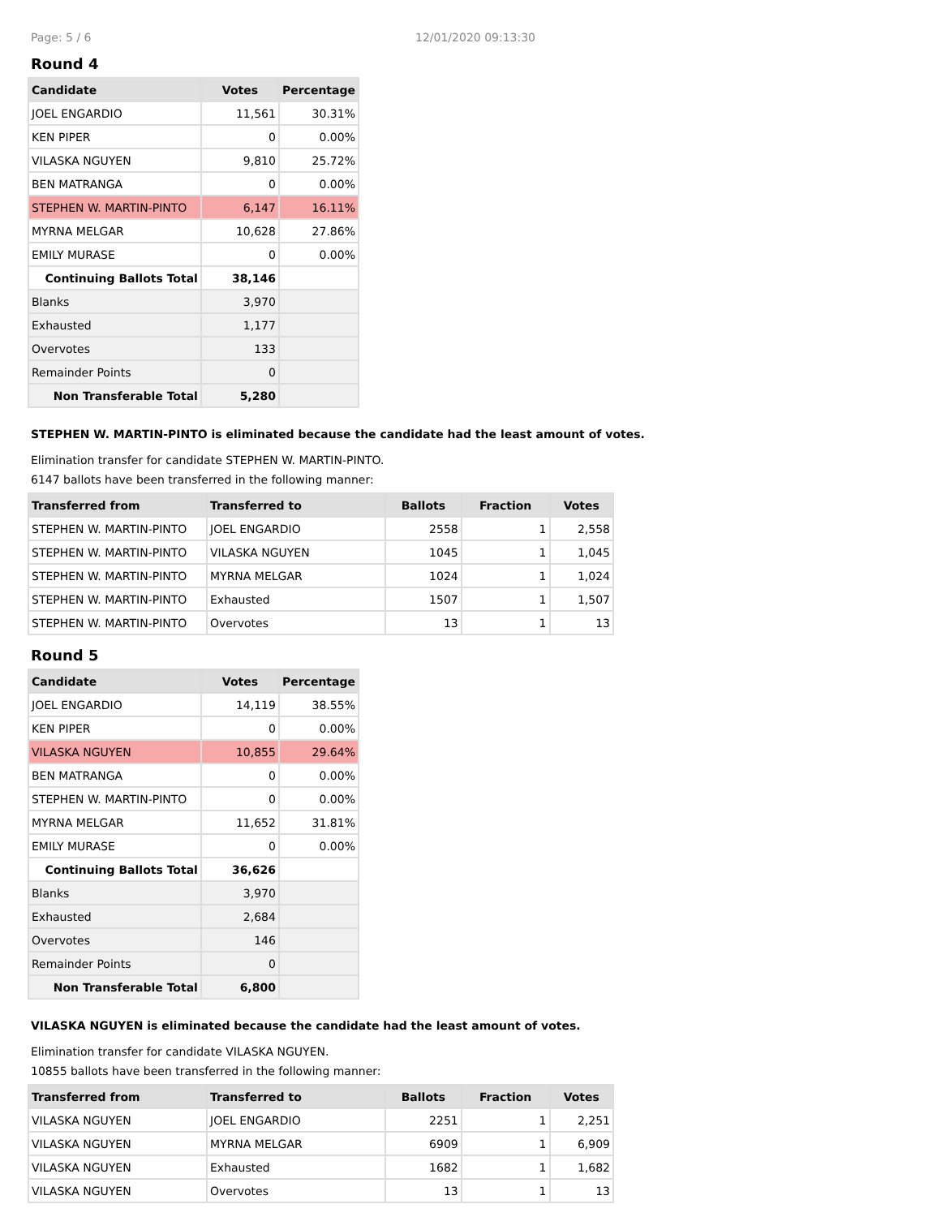Page: 5 / 6 12/01/2020 09:13:30
Round 4
| Candidate | Votes | Percentage |
| --- | --- | --- |
| JOEL ENGARDIO | 11,561 | 30.31% |
| KEN PIPER | 0 | 0.00% |
| VILASKA NGUYEN | 9,810 | 25.72% |
| BEN MATRANGA | 0 | 0.00% |
| STEPHEN W. MARTIN-PINTO | 6,147 | 16.11% |
| MYRNA MELGAR | 10,628 | 27.86% |
| EMILY MURASE | 0 | 0.00% |
| Continuing Ballots Total | 38,146 | |
| Blanks | 3,970 | |
| Exhausted | 1,177 | |
| Overvotes | 133 | |
| Remainder Points | 0 | |
| Non Transferable Total | 5,280 | |
STEPHEN W. MARTIN-PINTO is eliminated because the candidate had the least amount of votes.
Elimination transfer for candidate STEPHEN W. MARTIN-PINTO.
6147 ballots have been transferred in the following manner:
| Transferred from | Transferred to | Ballots | Fraction | Votes |
| --- | --- | --- | --- | --- |
| STEPHEN W. MARTIN-PINTO | JOEL ENGARDIO | 2558 | 1 | 2,558 |
| STEPHEN W. MARTIN-PINTO | VILASKA NGUYEN | 1045 | 1 | 1,045 |
| STEPHEN W. MARTIN-PINTO | MYRNA MELGAR | 1024 | 1 | 1,024 |
| STEPHEN W. MARTIN-PINTO | Exhausted | 1507 | 1 | 1,507 |
| STEPHEN W. MARTIN-PINTO | Overvotes | 13 | 1 | 13 |
Round 5
| Candidate | Votes | Percentage |
| --- | --- | --- |
| JOEL ENGARDIO | 14,119 | 38.55% |
| KEN PIPER | 0 | 0.00% |
| VILASKA NGUYEN | 10,855 | 29.64% |
| BEN MATRANGA | 0 | 0.00% |
| STEPHEN W. MARTIN-PINTO | 0 | 0.00% |
| MYRNA MELGAR | 11,652 | 31.81% |
| EMILY MURASE | 0 | 0.00% |
| Continuing Ballots Total | 36,626 | |
| Blanks | 3,970 | |
| Exhausted | 2,684 | |
| Overvotes | 146 | |
| Remainder Points | 0 | |
| Non Transferable Total | 6,800 | |
VILASKA NGUYEN is eliminated because the candidate had the least amount of votes.
Elimination transfer for candidate VILASKA NGUYEN.
10855 ballots have been transferred in the following manner:
| Transferred from | Transferred to | Ballots | Fraction | Votes |
| --- | --- | --- | --- | --- |
| VILASKA NGUYEN | JOEL ENGARDIO | 2251 | 1 | 2,251 |
| VILASKA NGUYEN | MYRNA MELGAR | 6909 | 1 | 6,909 |
| VILASKA NGUYEN | Exhausted | 1682 | 1 | 1,682 |
| VILASKA NGUYEN | Overvotes | 13 | 1 | 13 |